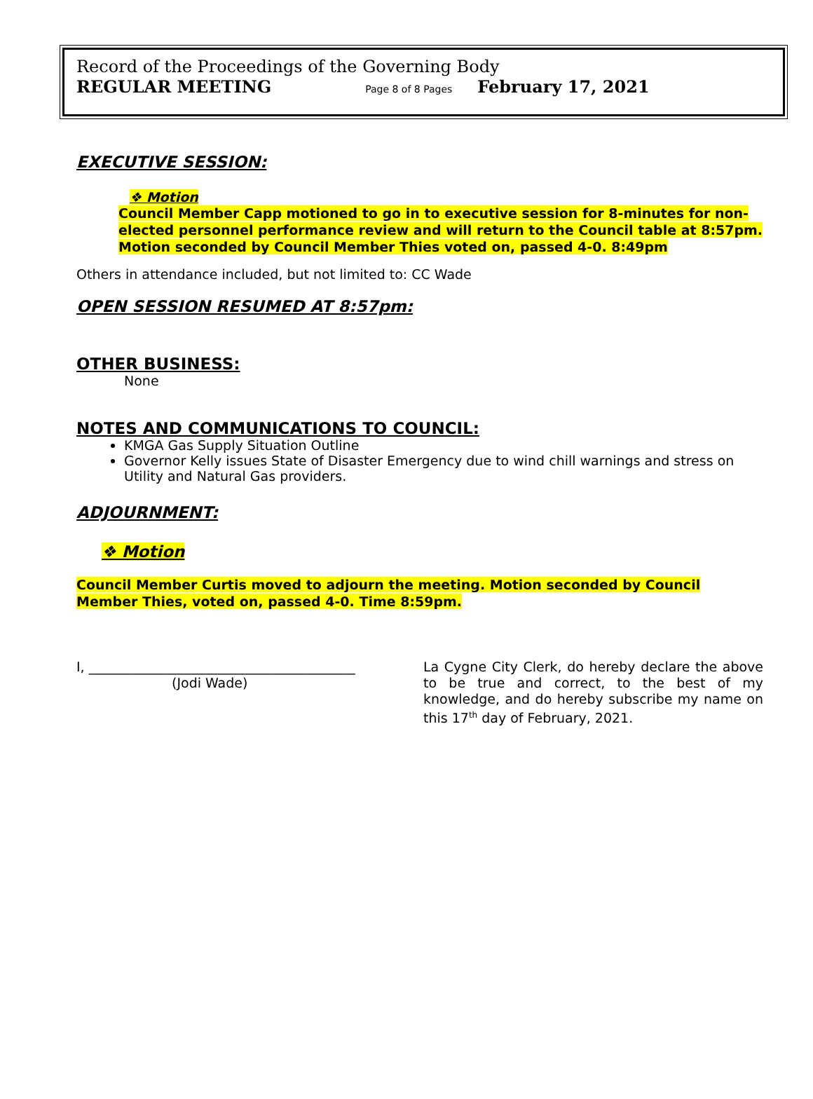Record of the Proceedings of the Governing Body
REGULAR MEETING Page 8 of 8 Pages February 17, 2021
EXECUTIVE SESSION:
❖ Motion
Council Member Capp motioned to go in to executive session for 8-minutes for non-elected personnel performance review and will return to the Council table at 8:57pm. Motion seconded by Council Member Thies voted on, passed 4-0. 8:49pm
Others in attendance included, but not limited to: CC Wade
OPEN SESSION RESUMED AT 8:57pm:
OTHER BUSINESS:
None
NOTES AND COMMUNICATIONS TO COUNCIL:
KMGA Gas Supply Situation Outline
Governor Kelly issues State of Disaster Emergency due to wind chill warnings and stress on Utility and Natural Gas providers.
ADJOURNMENT:
❖ Motion
Council Member Curtis moved to adjourn the meeting. Motion seconded by Council Member Thies, voted on, passed 4-0. Time 8:59pm.
I, ________________________________________
(Jodi Wade)
La Cygne City Clerk, do hereby declare the above to be true and correct, to the best of my knowledge, and do hereby subscribe my name on this 17<sup>th</sup> day of February, 2021.